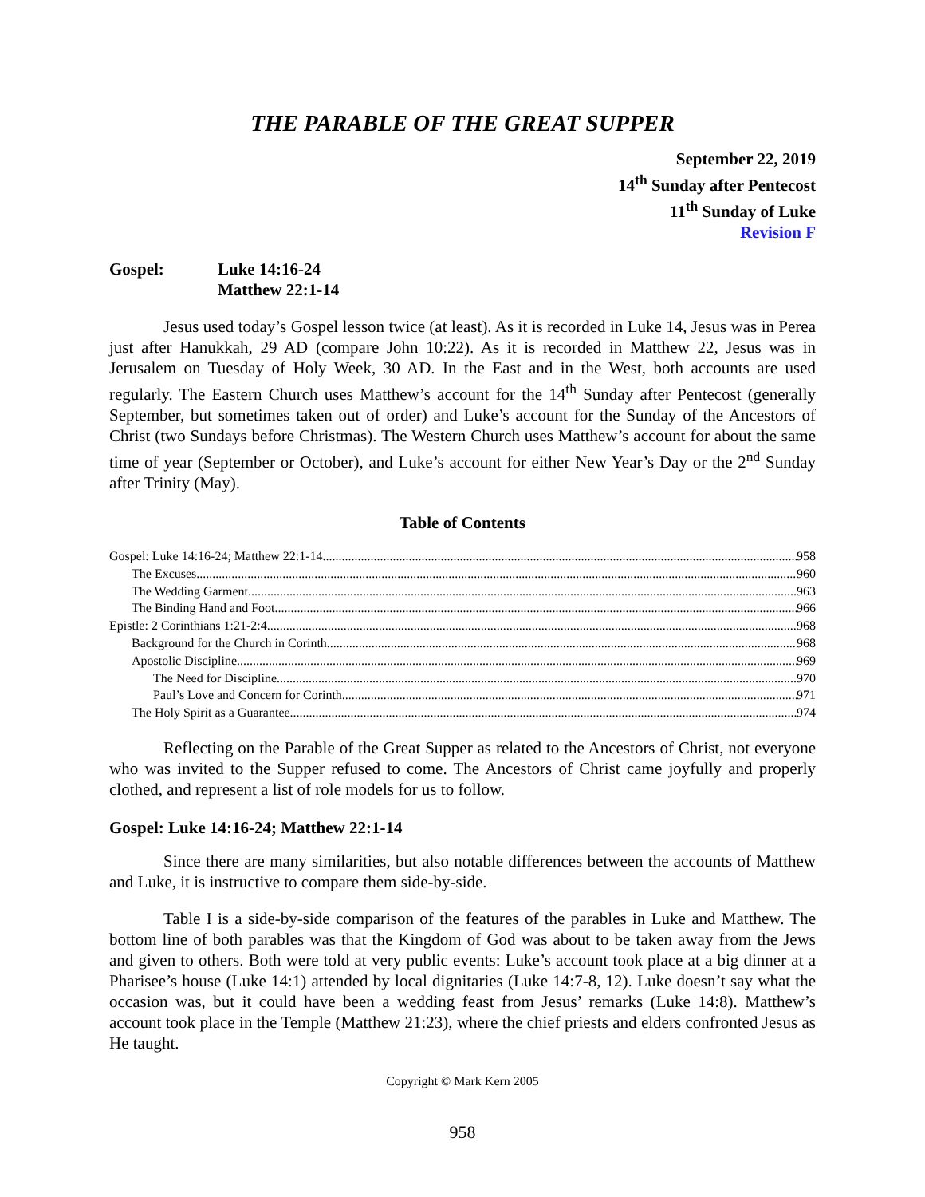THE PARABLE OF THE GREAT SUPPER
September 22, 2019
14<sup>th</sup> Sunday after Pentecost
11<sup>th</sup> Sunday of Luke
Revision F
Gospel: Luke 14:16-24
Matthew 22:1-14
Jesus used today’s Gospel lesson twice (at least). As it is recorded in Luke 14, Jesus was in Perea just after Hanukkah, 29 AD (compare John 10:22). As it is recorded in Matthew 22, Jesus was in Jerusalem on Tuesday of Holy Week, 30 AD. In the East and in the West, both accounts are used regularly. The Eastern Church uses Matthew’s account for the 14<sup>th</sup> Sunday after Pentecost (generally September, but sometimes taken out of order) and Luke’s account for the Sunday of the Ancestors of Christ (two Sundays before Christmas). The Western Church uses Matthew’s account for about the same time of year (September or October), and Luke’s account for either New Year’s Day or the 2<sup>nd</sup> Sunday after Trinity (May).
Table of Contents
Gospel: Luke 14:16-24; Matthew 22:1-14 958
The Excuses 960
The Wedding Garment 963
The Binding Hand and Foot 966
Epistle: 2 Corinthians 1:21-2:4 968
Background for the Church in Corinth 968
Apostolic Discipline 969
The Need for Discipline 970
Paul’s Love and Concern for Corinth 971
The Holy Spirit as a Guarantee 974
Reflecting on the Parable of the Great Supper as related to the Ancestors of Christ, not everyone who was invited to the Supper refused to come. The Ancestors of Christ came joyfully and properly clothed, and represent a list of role models for us to follow.
Gospel: Luke 14:16-24; Matthew 22:1-14
Since there are many similarities, but also notable differences between the accounts of Matthew and Luke, it is instructive to compare them side-by-side.
Table I is a side-by-side comparison of the features of the parables in Luke and Matthew. The bottom line of both parables was that the Kingdom of God was about to be taken away from the Jews and given to others. Both were told at very public events: Luke’s account took place at a big dinner at a Pharisee’s house (Luke 14:1) attended by local dignitaries (Luke 14:7-8, 12). Luke doesn’t say what the occasion was, but it could have been a wedding feast from Jesus’ remarks (Luke 14:8). Matthew’s account took place in the Temple (Matthew 21:23), where the chief priests and elders confronted Jesus as He taught.
Copyright © Mark Kern 2005
958